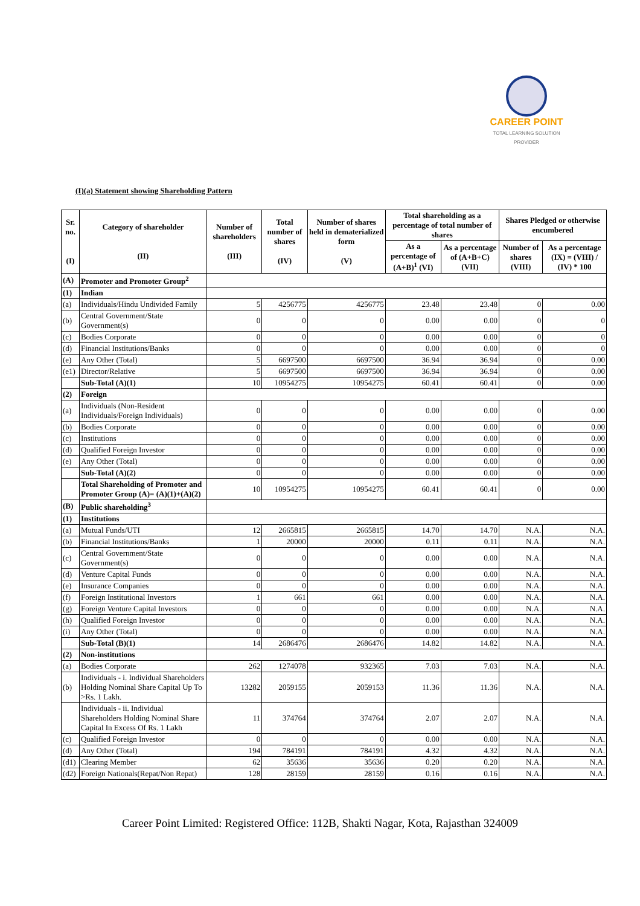CAREER POINT
TOTAL LEARNING SOLUTION PROVIDER
(I)(a) Statement showing Shareholding Pattern
| Sr. no. (I) | Category of shareholder (II) | Number of shareholders (III) | Total number of shares (IV) | Number of shares held in dematerialized form (V) | Total shareholding as a percentage of total number of shares | | Shares Pledged or otherwise encumbered | |
| --- | --- | --- | --- | --- | --- | --- | --- | --- |
| | | | | | As a percentage of (A+B)<sup>1</sup> (VI) | As a percentage of (A+B+C) (VII) | Number of shares (VIII) | As a percentage (IX) = (VIII) / (IV) * 100 |
| (A) | Promoter and Promoter Group<sup>2</sup> | | | | | | | |
| (1) | Indian | | | | | | | |
| (a) | Individuals/Hindu Undivided Family | 5 | 4256775 | 4256775 | 23.48 | 23.48 | 0 | 0.00 |
| (b) | Central Government/State Government(s) | 0 | 0 | 0 | 0.00 | 0.00 | 0 | 0 |
| (c) | Bodies Corporate | 0 | 0 | 0 | 0.00 | 0.00 | 0 | 0 |
| (d) | Financial Institutions/Banks | 0 | 0 | 0 | 0.00 | 0.00 | 0 | 0 |
| (e) | Any Other (Total) | 5 | 6697500 | 6697500 | 36.94 | 36.94 | 0 | 0.00 |
| (e1) | Director/Relative | 5 | 6697500 | 6697500 | 36.94 | 36.94 | 0 | 0.00 |
| | Sub-Total (A)(1) | 10 | 10954275 | 10954275 | 60.41 | 60.41 | 0 | 0.00 |
| (2) | Foreign | | | | | | | |
| (a) | Individuals (Non-Resident Individuals/Foreign Individuals) | 0 | 0 | 0 | 0.00 | 0.00 | 0 | 0.00 |
| (b) | Bodies Corporate | 0 | 0 | 0 | 0.00 | 0.00 | 0 | 0.00 |
| (c) | Institutions | 0 | 0 | 0 | 0.00 | 0.00 | 0 | 0.00 |
| (d) | Qualified Foreign Investor | 0 | 0 | 0 | 0.00 | 0.00 | 0 | 0.00 |
| (e) | Any Other (Total) | 0 | 0 | 0 | 0.00 | 0.00 | 0 | 0.00 |
| | Sub-Total (A)(2) | 0 | 0 | 0 | 0.00 | 0.00 | 0 | 0.00 |
| | Total Shareholding of Promoter and Promoter Group (A)= (A)(1)+(A)(2) | 10 | 10954275 | 10954275 | 60.41 | 60.41 | 0 | 0.00 |
| (B) | Public shareholding<sup>3</sup> | | | | | | | |
| (1) | Institutions | | | | | | | |
| (a) | Mutual Funds/UTI | 12 | 2665815 | 2665815 | 14.70 | 14.70 | N.A. | N.A. |
| (b) | Financial Institutions/Banks | 1 | 20000 | 20000 | 0.11 | 0.11 | N.A. | N.A. |
| (c) | Central Government/State Government(s) | 0 | 0 | 0 | 0.00 | 0.00 | N.A. | N.A. |
| (d) | Venture Capital Funds | 0 | 0 | 0 | 0.00 | 0.00 | N.A. | N.A. |
| (e) | Insurance Companies | 0 | 0 | 0 | 0.00 | 0.00 | N.A. | N.A. |
| (f) | Foreign Institutional Investors | 1 | 661 | 661 | 0.00 | 0.00 | N.A. | N.A. |
| (g) | Foreign Venture Capital Investors | 0 | 0 | 0 | 0.00 | 0.00 | N.A. | N.A. |
| (h) | Qualified Foreign Investor | 0 | 0 | 0 | 0.00 | 0.00 | N.A. | N.A. |
| (i) | Any Other (Total) | 0 | 0 | 0 | 0.00 | 0.00 | N.A. | N.A. |
| | Sub-Total (B)(1) | 14 | 2686476 | 2686476 | 14.82 | 14.82 | N.A. | N.A. |
| (2) | Non-institutions | | | | | | | |
| (a) | Bodies Corporate | 262 | 1274078 | 932365 | 7.03 | 7.03 | N.A. | N.A. |
| (b) | Individuals - i. Individual Shareholders Holding Nominal Share Capital Up To >Rs. 1 Lakh. | 13282 | 2059155 | 2059153 | 11.36 | 11.36 | N.A. | N.A. |
| | Individuals - ii. Individual Shareholders Holding Nominal Share Capital In Excess Of Rs. 1 Lakh | 11 | 374764 | 374764 | 2.07 | 2.07 | N.A. | N.A. |
| (c) | Qualified Foreign Investor | 0 | 0 | 0 | 0.00 | 0.00 | N.A. | N.A. |
| (d) | Any Other (Total) | 194 | 784191 | 784191 | 4.32 | 4.32 | N.A. | N.A. |
| (d1) | Clearing Member | 62 | 35636 | 35636 | 0.20 | 0.20 | N.A. | N.A. |
| (d2) | Foreign Nationals(Repat/Non Repat) | 128 | 28159 | 28159 | 0.16 | 0.16 | N.A. | N.A. |
Career Point Limited: Registered Office: 112B, Shakti Nagar, Kota, Rajasthan 324009